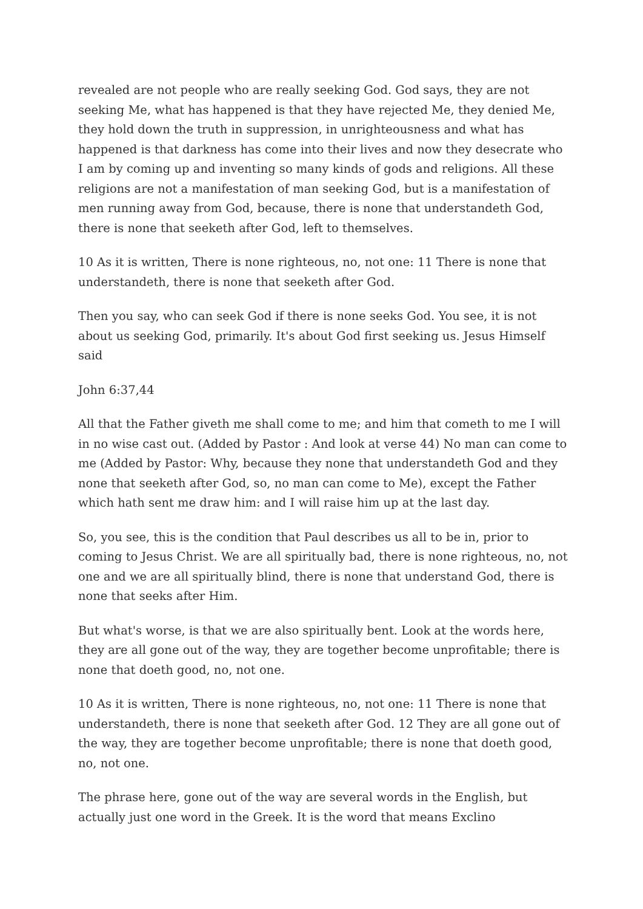revealed are not people who are really seeking God. God says, they are not seeking Me, what has happened is that they have rejected Me, they denied Me, they hold down the truth in suppression, in unrighteousness and what has happened is that darkness has come into their lives and now they desecrate who I am by coming up and inventing so many kinds of gods and religions. All these religions are not a manifestation of man seeking God, but is a manifestation of men running away from God, because, there is none that understandeth God, there is none that seeketh after God, left to themselves.
10 As it is written, There is none righteous, no, not one: 11 There is none that understandeth, there is none that seeketh after God.
Then you say, who can seek God if there is none seeks God. You see, it is not about us seeking God, primarily. It's about God first seeking us. Jesus Himself said
John 6:37,44
All that the Father giveth me shall come to me; and him that cometh to me I will in no wise cast out. (Added by Pastor : And look at verse 44) No man can come to me (Added by Pastor: Why, because they none that understandeth God and they none that seeketh after God, so, no man can come to Me), except the Father which hath sent me draw him: and I will raise him up at the last day.
So, you see, this is the condition that Paul describes us all to be in, prior to coming to Jesus Christ. We are all spiritually bad, there is none righteous, no, not one and we are all spiritually blind, there is none that understand God, there is none that seeks after Him.
But what's worse, is that we are also spiritually bent. Look at the words here, they are all gone out of the way, they are together become unprofitable; there is none that doeth good, no, not one.
10 As it is written, There is none righteous, no, not one: 11 There is none that understandeth, there is none that seeketh after God. 12 They are all gone out of the way, they are together become unprofitable; there is none that doeth good, no, not one.
The phrase here, gone out of the way are several words in the English, but actually just one word in the Greek. It is the word that means Exclino